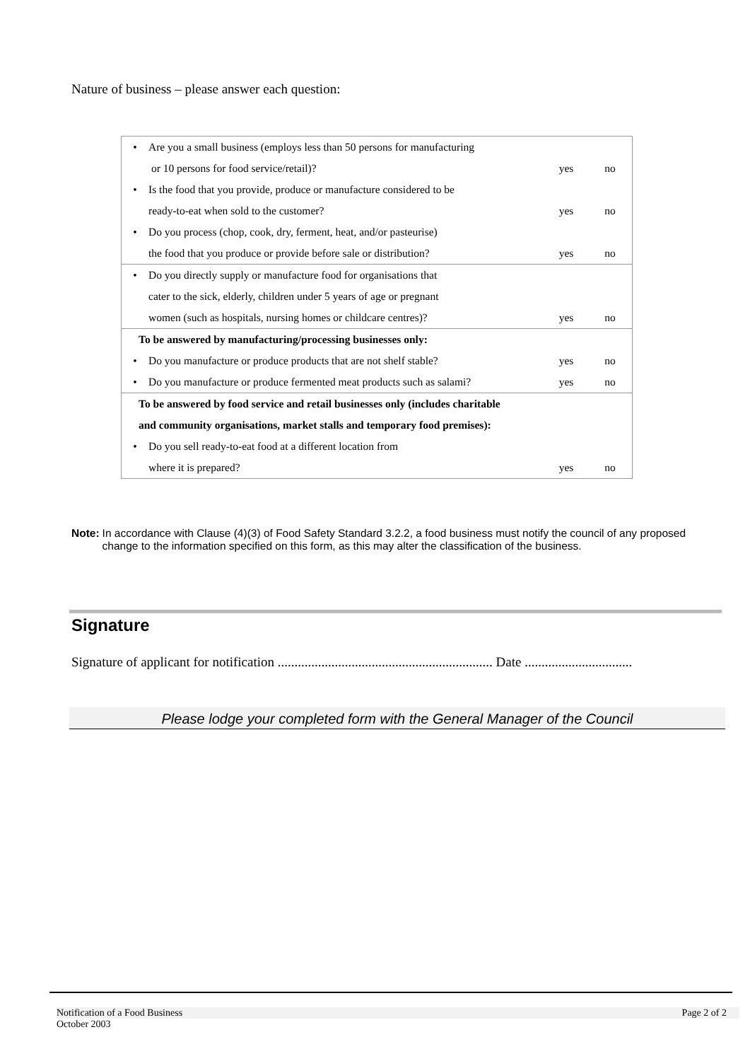Nature of business – please answer each question:
| • | Are you a small business (employs less than 50 persons for manufacturing | | |
| | or 10 persons for food service/retail)? | yes | no |
| • | Is the food that you provide, produce or manufacture considered to be | | |
| | ready-to-eat when sold to the customer? | yes | no |
| • | Do you process (chop, cook, dry, ferment, heat, and/or pasteurise) | | |
| | the food that you produce or provide before sale or distribution? | yes | no |
| • | Do you directly supply or manufacture food for organisations that | | |
| | cater to the sick, elderly, children under 5 years of age or pregnant | | |
| | women (such as hospitals, nursing homes or childcare centres)? | yes | no |
| To be answered by manufacturing/processing businesses only: | | | |
| • | Do you manufacture or produce products that are not shelf stable? | yes | no |
| • | Do you manufacture or produce fermented meat products such as salami? | yes | no |
| To be answered by food service and retail businesses only (includes charitable | | | |
| and community organisations, market stalls and temporary food premises): | | | |
| • | Do you sell ready-to-eat food at a different location from | | |
| | where it is prepared? | yes | no |
Note: In accordance with Clause (4)(3) of Food Safety Standard 3.2.2, a food business must notify the council of any proposed change to the information specified on this form, as this may alter the classification of the business.
Signature
Signature of applicant for notification ................................................................ Date ................................
Please lodge your completed form with the General Manager of the Council
Notification of a Food Business Page 2 of 2
October 2003